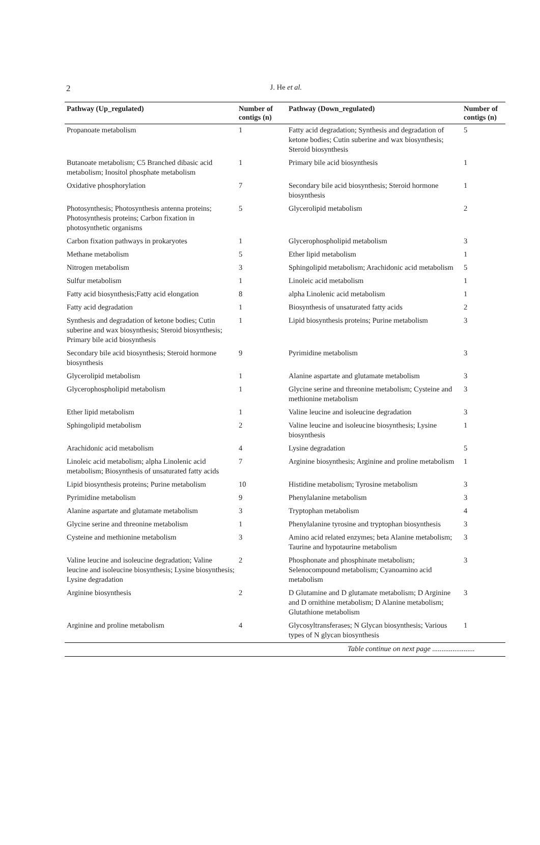2
J. He et al.
| Pathway (Up_regulated) | Number of contigs (n) | Pathway (Down_regulated) | Number of contigs (n) |
| --- | --- | --- | --- |
| Propanoate metabolism | 1 | Fatty acid degradation; Synthesis and degradation of ketone bodies; Cutin suberine and wax biosynthesis; Steroid biosynthesis | 5 |
| Butanoate metabolism; C5 Branched dibasic acid metabolism; Inositol phosphate metabolism | 1 | Primary bile acid biosynthesis | 1 |
| Oxidative phosphorylation | 7 | Secondary bile acid biosynthesis; Steroid hormone biosynthesis | 1 |
| Photosynthesis; Photosynthesis antenna proteins; Photosynthesis proteins; Carbon fixation in photosynthetic organisms | 5 | Glycerolipid metabolism | 2 |
| Carbon fixation pathways in prokaryotes | 1 | Glycerophospholipid metabolism | 3 |
| Methane metabolism | 5 | Ether lipid metabolism | 1 |
| Nitrogen metabolism | 3 | Sphingolipid metabolism; Arachidonic acid metabolism | 5 |
| Sulfur metabolism | 1 | Linoleic acid metabolism | 1 |
| Fatty acid biosynthesis;Fatty acid elongation | 8 | alpha Linolenic acid metabolism | 1 |
| Fatty acid degradation | 1 | Biosynthesis of unsaturated fatty acids | 2 |
| Synthesis and degradation of ketone bodies; Cutin suberine and wax biosynthesis; Steroid biosynthesis; Primary bile acid biosynthesis | 1 | Lipid biosynthesis proteins; Purine metabolism | 3 |
| Secondary bile acid biosynthesis; Steroid hormone biosynthesis | 9 | Pyrimidine metabolism | 3 |
| Glycerolipid metabolism | 1 | Alanine aspartate and glutamate metabolism | 3 |
| Glycerophospholipid metabolism | 1 | Glycine serine and threonine metabolism; Cysteine and methionine metabolism | 3 |
| Ether lipid metabolism | 1 | Valine leucine and isoleucine degradation | 3 |
| Sphingolipid metabolism | 2 | Valine leucine and isoleucine biosynthesis; Lysine biosynthesis | 1 |
| Arachidonic acid metabolism | 4 | Lysine degradation | 5 |
| Linoleic acid metabolism; alpha Linolenic acid metabolism; Biosynthesis of unsaturated fatty acids | 7 | Arginine biosynthesis; Arginine and proline metabolism | 1 |
| Lipid biosynthesis proteins; Purine metabolism | 10 | Histidine metabolism; Tyrosine metabolism | 3 |
| Pyrimidine metabolism | 9 | Phenylalanine metabolism | 3 |
| Alanine aspartate and glutamate metabolism | 3 | Tryptophan metabolism | 4 |
| Glycine serine and threonine metabolism | 1 | Phenylalanine tyrosine and tryptophan biosynthesis | 3 |
| Cysteine and methionine metabolism | 3 | Amino acid related enzymes; beta Alanine metabolism; Taurine and hypotaurine metabolism | 3 |
| Valine leucine and isoleucine degradation; Valine leucine and isoleucine biosynthesis; Lysine biosynthesis; Lysine degradation | 2 | Phosphonate and phosphinate metabolism; Selenocompound metabolism; Cyanoamino acid metabolism | 3 |
| Arginine biosynthesis | 2 | D Glutamine and D glutamate metabolism; D Arginine and D ornithine metabolism; D Alanine metabolism; Glutathione metabolism | 3 |
| Arginine and proline metabolism | 4 | Glycosyltransferases; N Glycan biosynthesis; Various types of N glycan biosynthesis | 1 |
| Table continue on next page ....................... | | | |